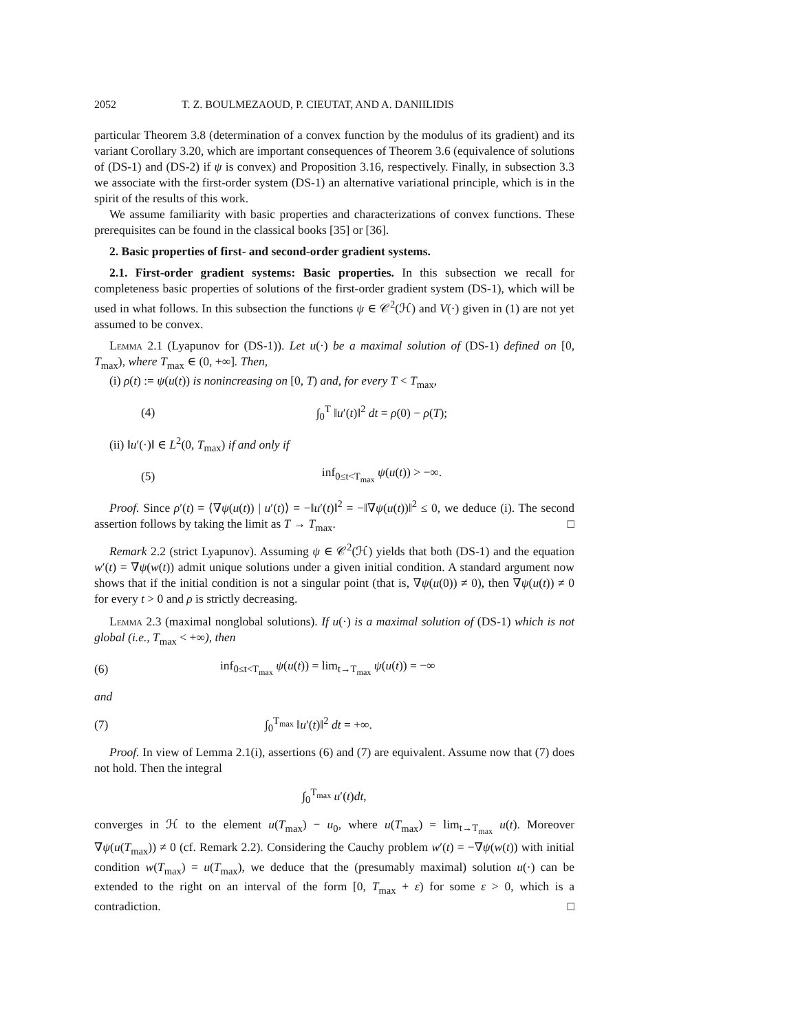2052 T. Z. BOULMEZAOUD, P. CIEUTAT, AND A. DANIILIDIS
particular Theorem 3.8 (determination of a convex function by the modulus of its gradient) and its variant Corollary 3.20, which are important consequences of Theorem 3.6 (equivalence of solutions of (DS-1) and (DS-2) if ψ is convex) and Proposition 3.16, respectively. Finally, in subsection 3.3 we associate with the first-order system (DS-1) an alternative variational principle, which is in the spirit of the results of this work.
We assume familiarity with basic properties and characterizations of convex functions. These prerequisites can be found in the classical books [35] or [36].
2. Basic properties of first- and second-order gradient systems.
2.1. First-order gradient systems: Basic properties. In this subsection we recall for completeness basic properties of solutions of the first-order gradient system (DS-1), which will be used in what follows. In this subsection the functions ψ ∈ 𝒞<sup>2</sup>(ℋ) and V(·) given in (1) are not yet assumed to be convex.
Lemma 2.1 (Lyapunov for (DS-1)). Let u(·) be a maximal solution of (DS-1) defined on [0, T<sub>max</sub>), where T<sub>max</sub> ∈ (0, +∞]. Then,
(i) ρ(t) := ψ(u(t)) is nonincreasing on [0, T) and, for every T < T<sub>max</sub>,
(4) ∫<sub>0</sub><sup>T</sup> ‖u′(t)‖<sup>2</sup> dt = ρ(0) − ρ(T);
(ii) ‖u′(·)‖ ∈ L<sup>2</sup>(0, T<sub>max</sub>) if and only if
(5) inf<sub>0≤t<T<sub>max</sub></sub> ψ(u(t)) > −∞.
Proof. Since ρ′(t) = ⟨∇ψ(u(t)) | u′(t)⟩ = −‖u′(t)‖<sup>2</sup> = −‖∇ψ(u(t))‖<sup>2</sup> ≤ 0, we deduce (i). The second assertion follows by taking the limit as T → T<sub>max</sub>. □
Remark 2.2 (strict Lyapunov). Assuming ψ ∈ 𝒞<sup>2</sup>(ℋ) yields that both (DS-1) and the equation w′(t) = ∇ψ(w(t)) admit unique solutions under a given initial condition. A standard argument now shows that if the initial condition is not a singular point (that is, ∇ψ(u(0)) ≠ 0), then ∇ψ(u(t)) ≠ 0 for every t > 0 and ρ is strictly decreasing.
Lemma 2.3 (maximal nonglobal solutions). If u(·) is a maximal solution of (DS-1) which is not global (i.e., T<sub>max</sub> < +∞), then
(6) inf<sub>0≤t<T<sub>max</sub></sub> ψ(u(t)) = lim<sub>t→T<sub>max</sub></sub> ψ(u(t)) = −∞
and
(7) ∫<sub>0</sub><sup>T<sub>max</sub></sup> ‖u′(t)‖<sup>2</sup> dt = +∞.
Proof. In view of Lemma 2.1(i), assertions (6) and (7) are equivalent. Assume now that (7) does not hold. Then the integral
∫<sub>0</sub><sup>T<sub>max</sub></sup> u′(t)dt,
converges in ℋ to the element u(T<sub>max</sub>) − u<sub>0</sub>, where u(T<sub>max</sub>) = lim<sub>t→T<sub>max</sub></sub> u(t). Moreover ∇ψ(u(T<sub>max</sub>)) ≠ 0 (cf. Remark 2.2). Considering the Cauchy problem w′(t) = −∇ψ(w(t)) with initial condition w(T<sub>max</sub>) = u(T<sub>max</sub>), we deduce that the (presumably maximal) solution u(·) can be extended to the right on an interval of the form [0, T<sub>max</sub> + ε) for some ε > 0, which is a contradiction. □